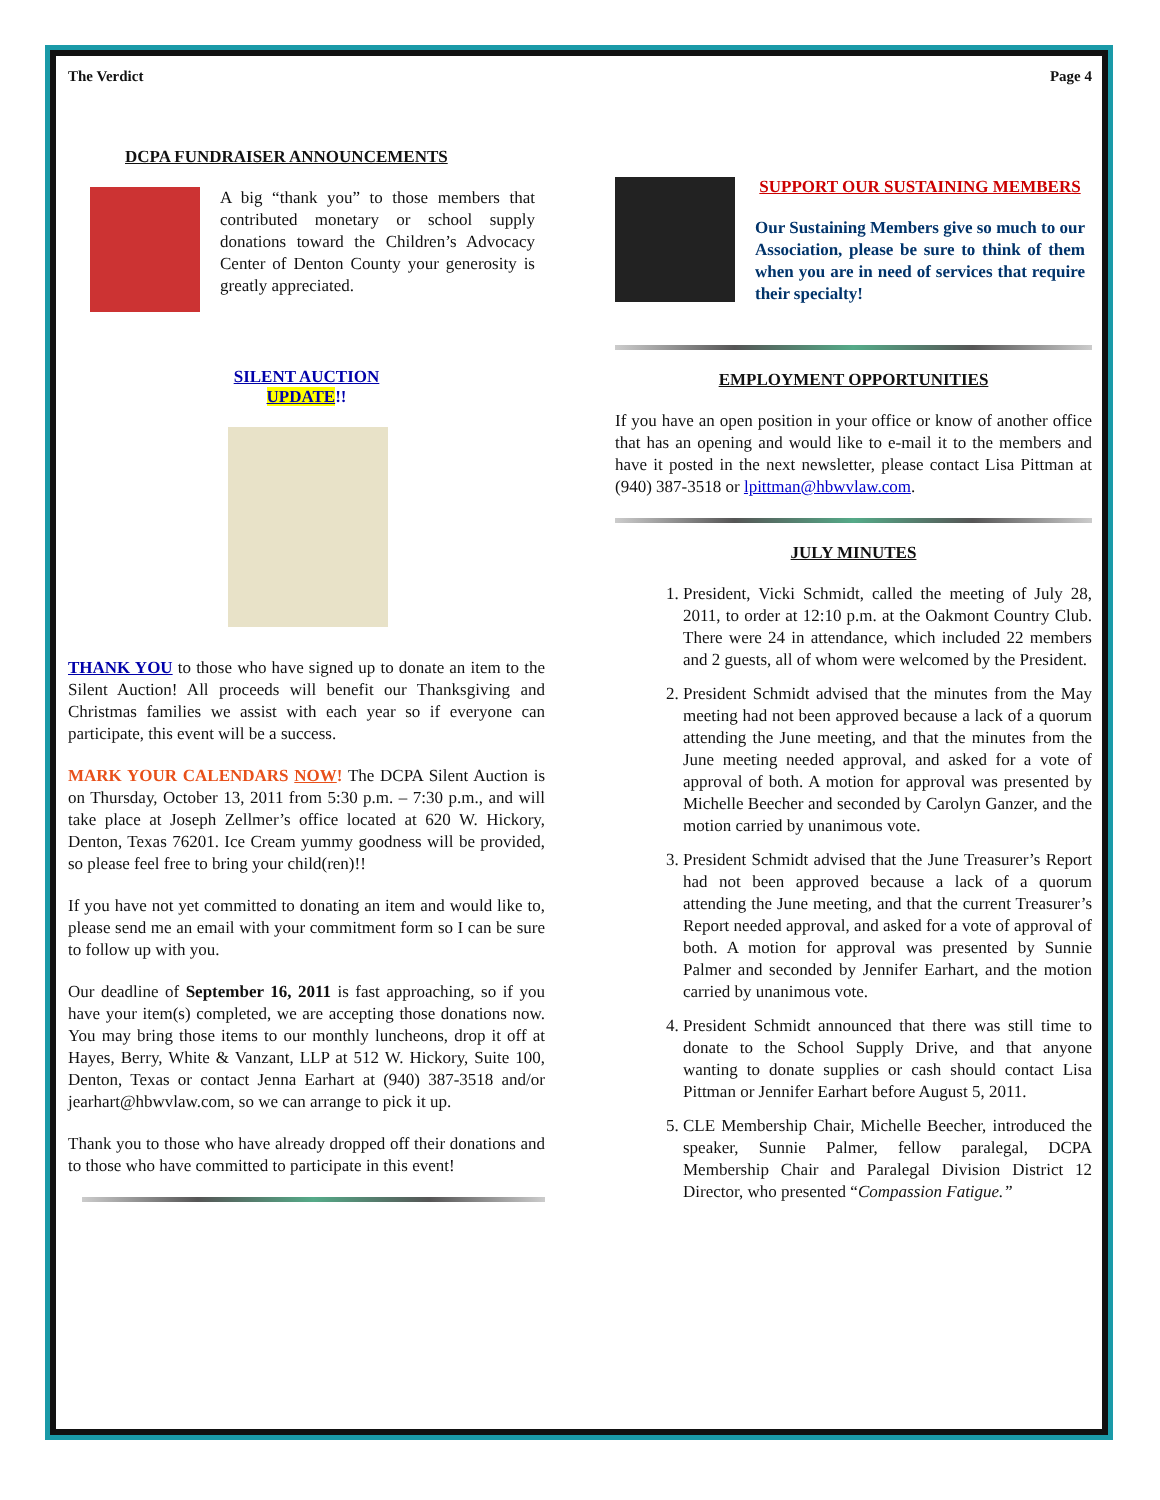The Verdict Page 4
DCPA FUNDRAISER ANNOUNCEMENTS
A big “thank you” to those members that contributed monetary or school supply donations toward the Children’s Advocacy Center of Denton County your generosity is greatly appreciated.
SILENT AUCTION
UPDATE!!
THANK YOU to those who have signed up to donate an item to the Silent Auction! All proceeds will benefit our Thanksgiving and Christmas families we assist with each year so if everyone can participate, this event will be a success.
MARK YOUR CALENDARS NOW! The DCPA Silent Auction is on Thursday, October 13, 2011 from 5:30 p.m. – 7:30 p.m., and will take place at Joseph Zellmer’s office located at 620 W. Hickory, Denton, Texas 76201. Ice Cream yummy goodness will be provided, so please feel free to bring your child(ren)!!
If you have not yet committed to donating an item and would like to, please send me an email with your commitment form so I can be sure to follow up with you.
Our deadline of September 16, 2011 is fast approaching, so if you have your item(s) completed, we are accepting those donations now. You may bring those items to our monthly luncheons, drop it off at Hayes, Berry, White & Vanzant, LLP at 512 W. Hickory, Suite 100, Denton, Texas or contact Jenna Earhart at (940) 387-3518 and/or jearhart@hbwvlaw.com, so we can arrange to pick it up.
Thank you to those who have already dropped off their donations and to those who have committed to participate in this event!
SUPPORT OUR SUSTAINING MEMBERS
Our Sustaining Members give so much to our Association, please be sure to think of them when you are in need of services that require their specialty!
EMPLOYMENT OPPORTUNITIES
If you have an open position in your office or know of another office that has an opening and would like to e-mail it to the members and have it posted in the next newsletter, please contact Lisa Pittman at (940) 387-3518 or lpittman@hbwvlaw.com.
JULY MINUTES
1. President, Vicki Schmidt, called the meeting of July 28, 2011, to order at 12:10 p.m. at the Oakmont Country Club. There were 24 in attendance, which included 22 members and 2 guests, all of whom were welcomed by the President.
2. President Schmidt advised that the minutes from the May meeting had not been approved because a lack of a quorum attending the June meeting, and that the minutes from the June meeting needed approval, and asked for a vote of approval of both. A motion for approval was presented by Michelle Beecher and seconded by Carolyn Ganzer, and the motion carried by unanimous vote.
3. President Schmidt advised that the June Treasurer’s Report had not been approved because a lack of a quorum attending the June meeting, and that the current Treasurer’s Report needed approval, and asked for a vote of approval of both. A motion for approval was presented by Sunnie Palmer and seconded by Jennifer Earhart, and the motion carried by unanimous vote.
4. President Schmidt announced that there was still time to donate to the School Supply Drive, and that anyone wanting to donate supplies or cash should contact Lisa Pittman or Jennifer Earhart before August 5, 2011.
5. CLE Membership Chair, Michelle Beecher, introduced the speaker, Sunnie Palmer, fellow paralegal, DCPA Membership Chair and Paralegal Division District 12 Director, who presented “Compassion Fatigue.”